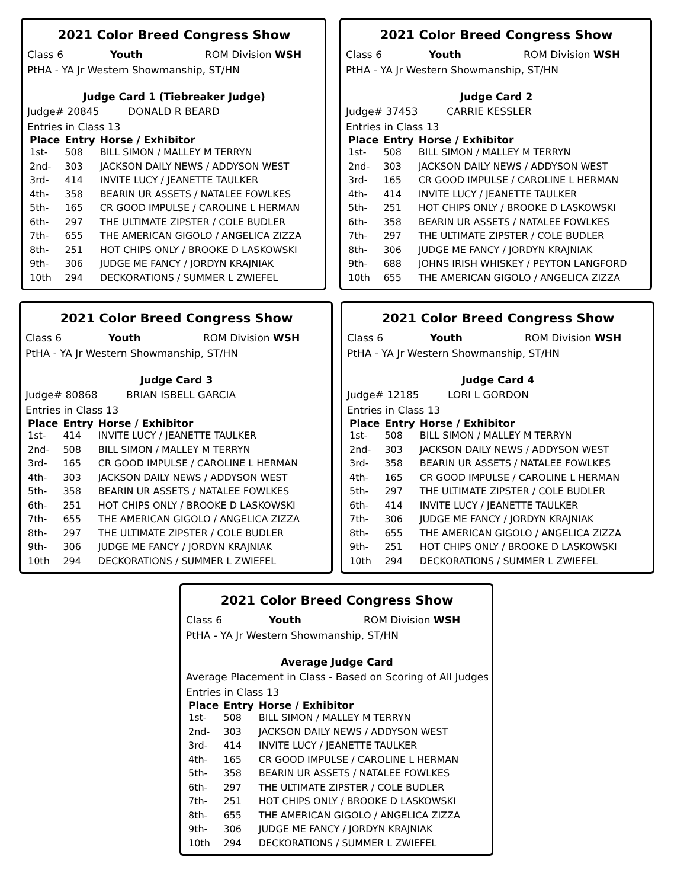2021 Color Breed Congress Show
Class 6 Youth ROM Division WSH
PtHA - YA Jr Western Showmanship, ST/HN
Judge Card 1 (Tiebreaker Judge)
Judge# 20845 DONALD R BEARD
Entries in Class 13
| Place | Entry | Horse / Exhibitor |
| --- | --- | --- |
| 1st- | 508 | BILL SIMON / MALLEY M TERRYN |
| 2nd- | 303 | JACKSON DAILY NEWS / ADDYSON WEST |
| 3rd- | 414 | INVITE LUCY / JEANETTE TAULKER |
| 4th- | 358 | BEARIN UR ASSETS / NATALEE FOWLKES |
| 5th- | 165 | CR GOOD IMPULSE / CAROLINE L HERMAN |
| 6th- | 297 | THE ULTIMATE ZIPSTER / COLE BUDLER |
| 7th- | 655 | THE AMERICAN GIGOLO / ANGELICA ZIZZA |
| 8th- | 251 | HOT CHIPS ONLY / BROOKE D LASKOWSKI |
| 9th- | 306 | JUDGE ME FANCY / JORDYN KRAJNIAK |
| 10th | 294 | DECKORATIONS / SUMMER L ZWIEFEL |
2021 Color Breed Congress Show
Class 6 Youth ROM Division WSH
PtHA - YA Jr Western Showmanship, ST/HN
Judge Card 2
Judge# 37453 CARRIE KESSLER
Entries in Class 13
| Place | Entry | Horse / Exhibitor |
| --- | --- | --- |
| 1st- | 508 | BILL SIMON / MALLEY M TERRYN |
| 2nd- | 303 | JACKSON DAILY NEWS / ADDYSON WEST |
| 3rd- | 165 | CR GOOD IMPULSE / CAROLINE L HERMAN |
| 4th- | 414 | INVITE LUCY / JEANETTE TAULKER |
| 5th- | 251 | HOT CHIPS ONLY / BROOKE D LASKOWSKI |
| 6th- | 358 | BEARIN UR ASSETS / NATALEE FOWLKES |
| 7th- | 297 | THE ULTIMATE ZIPSTER / COLE BUDLER |
| 8th- | 306 | JUDGE ME FANCY / JORDYN KRAJNIAK |
| 9th- | 688 | JOHNS IRISH WHISKEY / PEYTON LANGFORD |
| 10th | 655 | THE AMERICAN GIGOLO / ANGELICA ZIZZA |
2021 Color Breed Congress Show
Class 6 Youth ROM Division WSH
PtHA - YA Jr Western Showmanship, ST/HN
Judge Card 3
Judge# 80868 BRIAN ISBELL GARCIA
Entries in Class 13
| Place | Entry | Horse / Exhibitor |
| --- | --- | --- |
| 1st- | 414 | INVITE LUCY / JEANETTE TAULKER |
| 2nd- | 508 | BILL SIMON / MALLEY M TERRYN |
| 3rd- | 165 | CR GOOD IMPULSE / CAROLINE L HERMAN |
| 4th- | 303 | JACKSON DAILY NEWS / ADDYSON WEST |
| 5th- | 358 | BEARIN UR ASSETS / NATALEE FOWLKES |
| 6th- | 251 | HOT CHIPS ONLY / BROOKE D LASKOWSKI |
| 7th- | 655 | THE AMERICAN GIGOLO / ANGELICA ZIZZA |
| 8th- | 297 | THE ULTIMATE ZIPSTER / COLE BUDLER |
| 9th- | 306 | JUDGE ME FANCY / JORDYN KRAJNIAK |
| 10th | 294 | DECKORATIONS / SUMMER L ZWIEFEL |
2021 Color Breed Congress Show
Class 6 Youth ROM Division WSH
PtHA - YA Jr Western Showmanship, ST/HN
Judge Card 4
Judge# 12185 LORI L GORDON
Entries in Class 13
| Place | Entry | Horse / Exhibitor |
| --- | --- | --- |
| 1st- | 508 | BILL SIMON / MALLEY M TERRYN |
| 2nd- | 303 | JACKSON DAILY NEWS / ADDYSON WEST |
| 3rd- | 358 | BEARIN UR ASSETS / NATALEE FOWLKES |
| 4th- | 165 | CR GOOD IMPULSE / CAROLINE L HERMAN |
| 5th- | 297 | THE ULTIMATE ZIPSTER / COLE BUDLER |
| 6th- | 414 | INVITE LUCY / JEANETTE TAULKER |
| 7th- | 306 | JUDGE ME FANCY / JORDYN KRAJNIAK |
| 8th- | 655 | THE AMERICAN GIGOLO / ANGELICA ZIZZA |
| 9th- | 251 | HOT CHIPS ONLY / BROOKE D LASKOWSKI |
| 10th | 294 | DECKORATIONS / SUMMER L ZWIEFEL |
2021 Color Breed Congress Show
Class 6 Youth ROM Division WSH
PtHA - YA Jr Western Showmanship, ST/HN
Average Judge Card
Average Placement in Class - Based on Scoring of All Judges
Entries in Class 13
| Place | Entry | Horse / Exhibitor |
| --- | --- | --- |
| 1st- | 508 | BILL SIMON / MALLEY M TERRYN |
| 2nd- | 303 | JACKSON DAILY NEWS / ADDYSON WEST |
| 3rd- | 414 | INVITE LUCY / JEANETTE TAULKER |
| 4th- | 165 | CR GOOD IMPULSE / CAROLINE L HERMAN |
| 5th- | 358 | BEARIN UR ASSETS / NATALEE FOWLKES |
| 6th- | 297 | THE ULTIMATE ZIPSTER / COLE BUDLER |
| 7th- | 251 | HOT CHIPS ONLY / BROOKE D LASKOWSKI |
| 8th- | 655 | THE AMERICAN GIGOLO / ANGELICA ZIZZA |
| 9th- | 306 | JUDGE ME FANCY / JORDYN KRAJNIAK |
| 10th | 294 | DECKORATIONS / SUMMER L ZWIEFEL |